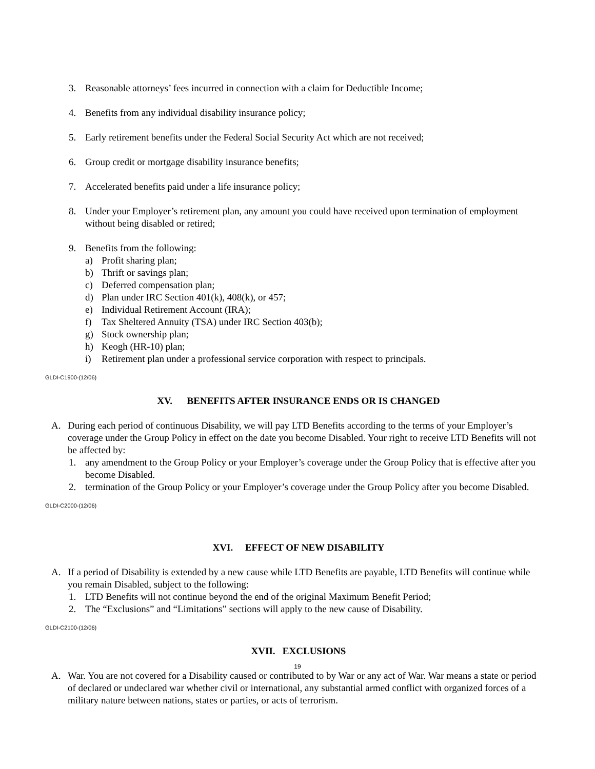3. Reasonable attorneys’ fees incurred in connection with a claim for Deductible Income;
4. Benefits from any individual disability insurance policy;
5. Early retirement benefits under the Federal Social Security Act which are not received;
6. Group credit or mortgage disability insurance benefits;
7. Accelerated benefits paid under a life insurance policy;
8. Under your Employer’s retirement plan, any amount you could have received upon termination of employment without being disabled or retired;
9. Benefits from the following:
a) Profit sharing plan;
b) Thrift or savings plan;
c) Deferred compensation plan;
d) Plan under IRC Section 401(k), 408(k), or 457;
e) Individual Retirement Account (IRA);
f) Tax Sheltered Annuity (TSA) under IRC Section 403(b);
g) Stock ownership plan;
h) Keogh (HR-10) plan;
i) Retirement plan under a professional service corporation with respect to principals.
GLDI-C1900-(12/06)
XV. BENEFITS AFTER INSURANCE ENDS OR IS CHANGED
A. During each period of continuous Disability, we will pay LTD Benefits according to the terms of your Employer’s coverage under the Group Policy in effect on the date you become Disabled. Your right to receive LTD Benefits will not be affected by:
1. any amendment to the Group Policy or your Employer’s coverage under the Group Policy that is effective after you become Disabled.
2. termination of the Group Policy or your Employer’s coverage under the Group Policy after you become Disabled.
GLDI-C2000-(12/06)
XVI. EFFECT OF NEW DISABILITY
A. If a period of Disability is extended by a new cause while LTD Benefits are payable, LTD Benefits will continue while you remain Disabled, subject to the following:
1. LTD Benefits will not continue beyond the end of the original Maximum Benefit Period;
2. The “Exclusions” and “Limitations” sections will apply to the new cause of Disability.
GLDI-C2100-(12/06)
XVII. EXCLUSIONS
A. War. You are not covered for a Disability caused or contributed to by War or any act of War. War means a state or period of declared or undeclared war whether civil or international, any substantial armed conflict with organized forces of a military nature between nations, states or parties, or acts of terrorism.
19